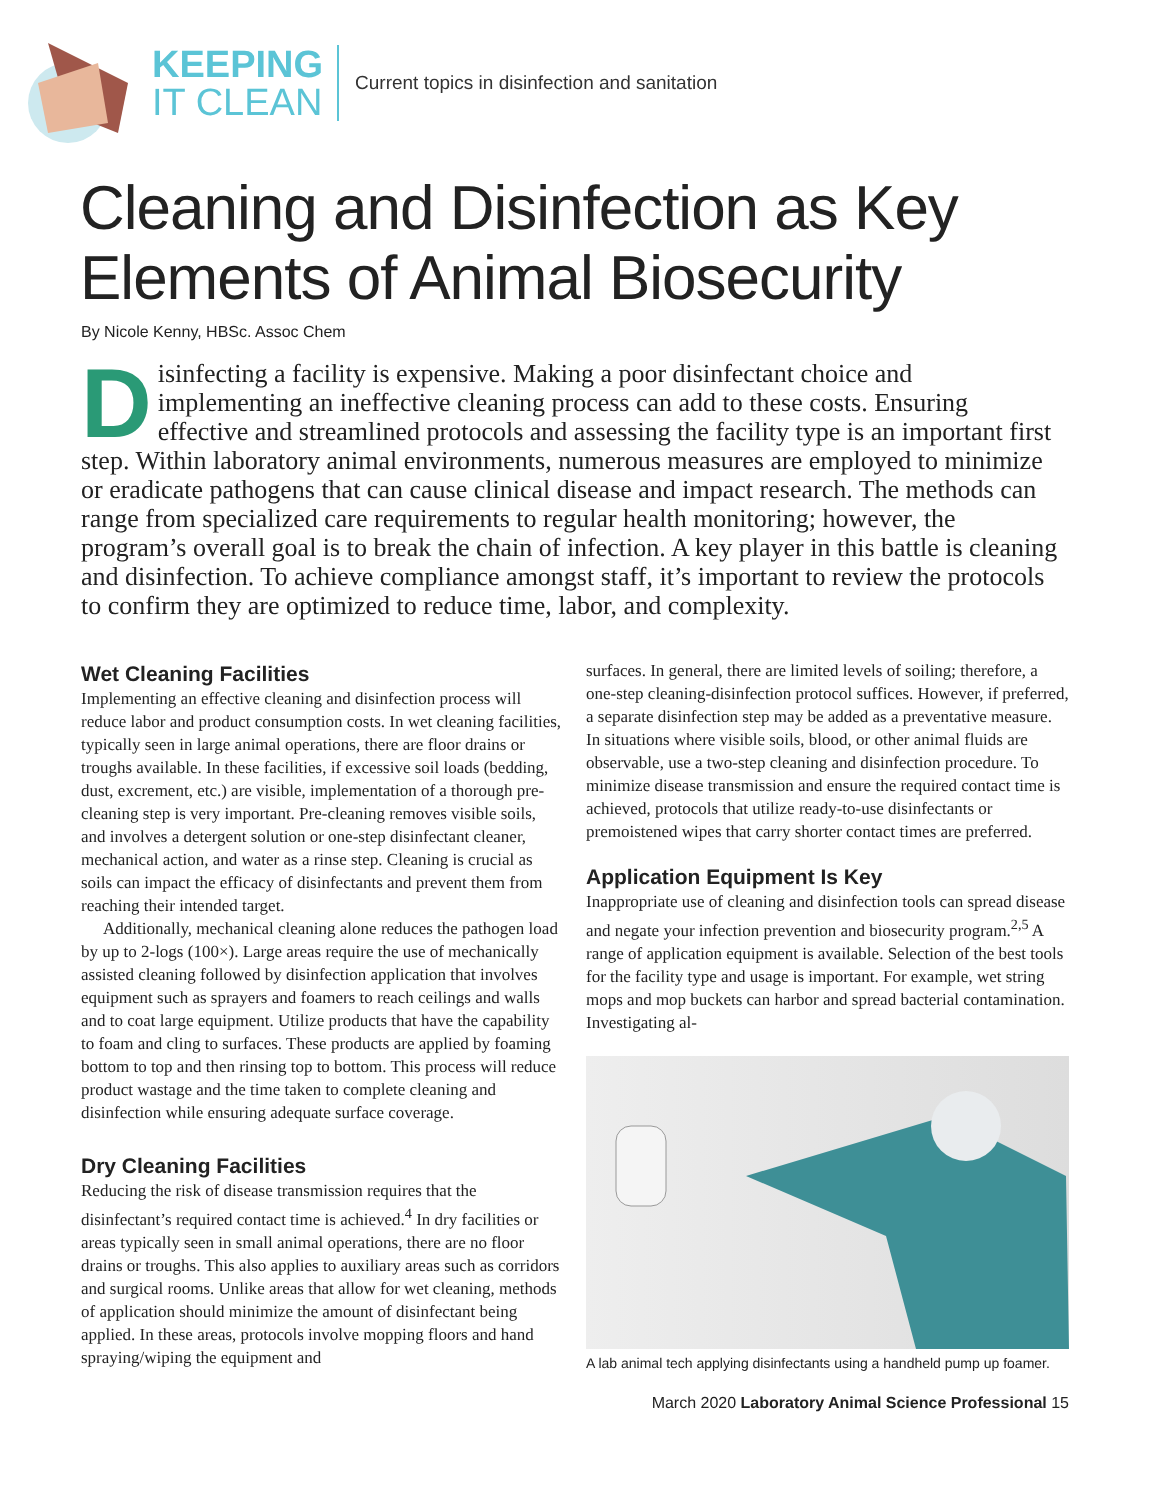KEEPING
IT CLEAN
Current topics in disinfection and sanitation
Cleaning and Disinfection as Key Elements of Animal Biosecurity
By Nicole Kenny, HBSc. Assoc Chem
Disinfecting a facility is expensive. Making a poor disinfectant choice and implementing an ineffective cleaning process can add to these costs. Ensuring effective and streamlined protocols and assessing the facility type is an important first step. Within laboratory animal environments, numerous measures are employed to minimize or eradicate pathogens that can cause clinical disease and impact research. The methods can range from specialized care requirements to regular health monitoring; however, the program’s overall goal is to break the chain of infection. A key player in this battle is cleaning and disinfection. To achieve compliance amongst staff, it’s important to review the protocols to confirm they are optimized to reduce time, labor, and complexity.
Wet Cleaning Facilities
Implementing an effective cleaning and disinfection process will reduce labor and product consumption costs. In wet cleaning facilities, typically seen in large animal operations, there are floor drains or troughs available. In these facilities, if excessive soil loads (bedding, dust, excrement, etc.) are visible, implementation of a thorough pre-cleaning step is very important. Pre-cleaning removes visible soils, and involves a detergent solution or one-step disinfectant cleaner, mechanical action, and water as a rinse step. Cleaning is crucial as soils can impact the efficacy of disinfectants and prevent them from reaching their intended target.
Additionally, mechanical cleaning alone reduces the pathogen load by up to 2-logs (100×). Large areas require the use of mechanically assisted cleaning followed by disinfection application that involves equipment such as sprayers and foamers to reach ceilings and walls and to coat large equipment. Utilize products that have the capability to foam and cling to surfaces. These products are applied by foaming bottom to top and then rinsing top to bottom. This process will reduce product wastage and the time taken to complete cleaning and disinfection while ensuring adequate surface coverage.
Dry Cleaning Facilities
Reducing the risk of disease transmission requires that the disinfectant’s required contact time is achieved.<sup>4</sup> In dry facilities or areas typically seen in small animal operations, there are no floor drains or troughs. This also applies to auxiliary areas such as corridors and surgical rooms. Unlike areas that allow for wet cleaning, methods of application should minimize the amount of disinfectant being applied. In these areas, protocols involve mopping floors and hand spraying/wiping the equipment and
surfaces. In general, there are limited levels of soiling; therefore, a one-step cleaning-disinfection protocol suffices. However, if preferred, a separate disinfection step may be added as a preventative measure. In situations where visible soils, blood, or other animal fluids are observable, use a two-step cleaning and disinfection procedure. To minimize disease transmission and ensure the required contact time is achieved, protocols that utilize ready-to-use disinfectants or premoistened wipes that carry shorter contact times are preferred.
Application Equipment Is Key
Inappropriate use of cleaning and disinfection tools can spread disease and negate your infection prevention and biosecurity program.<sup>2,5</sup> A range of application equipment is available. Selection of the best tools for the facility type and usage is important. For example, wet string mops and mop buckets can harbor and spread bacterial contamination. Investigating al-
A lab animal tech applying disinfectants using a handheld pump up foamer.
March 2020 Laboratory Animal Science Professional 15